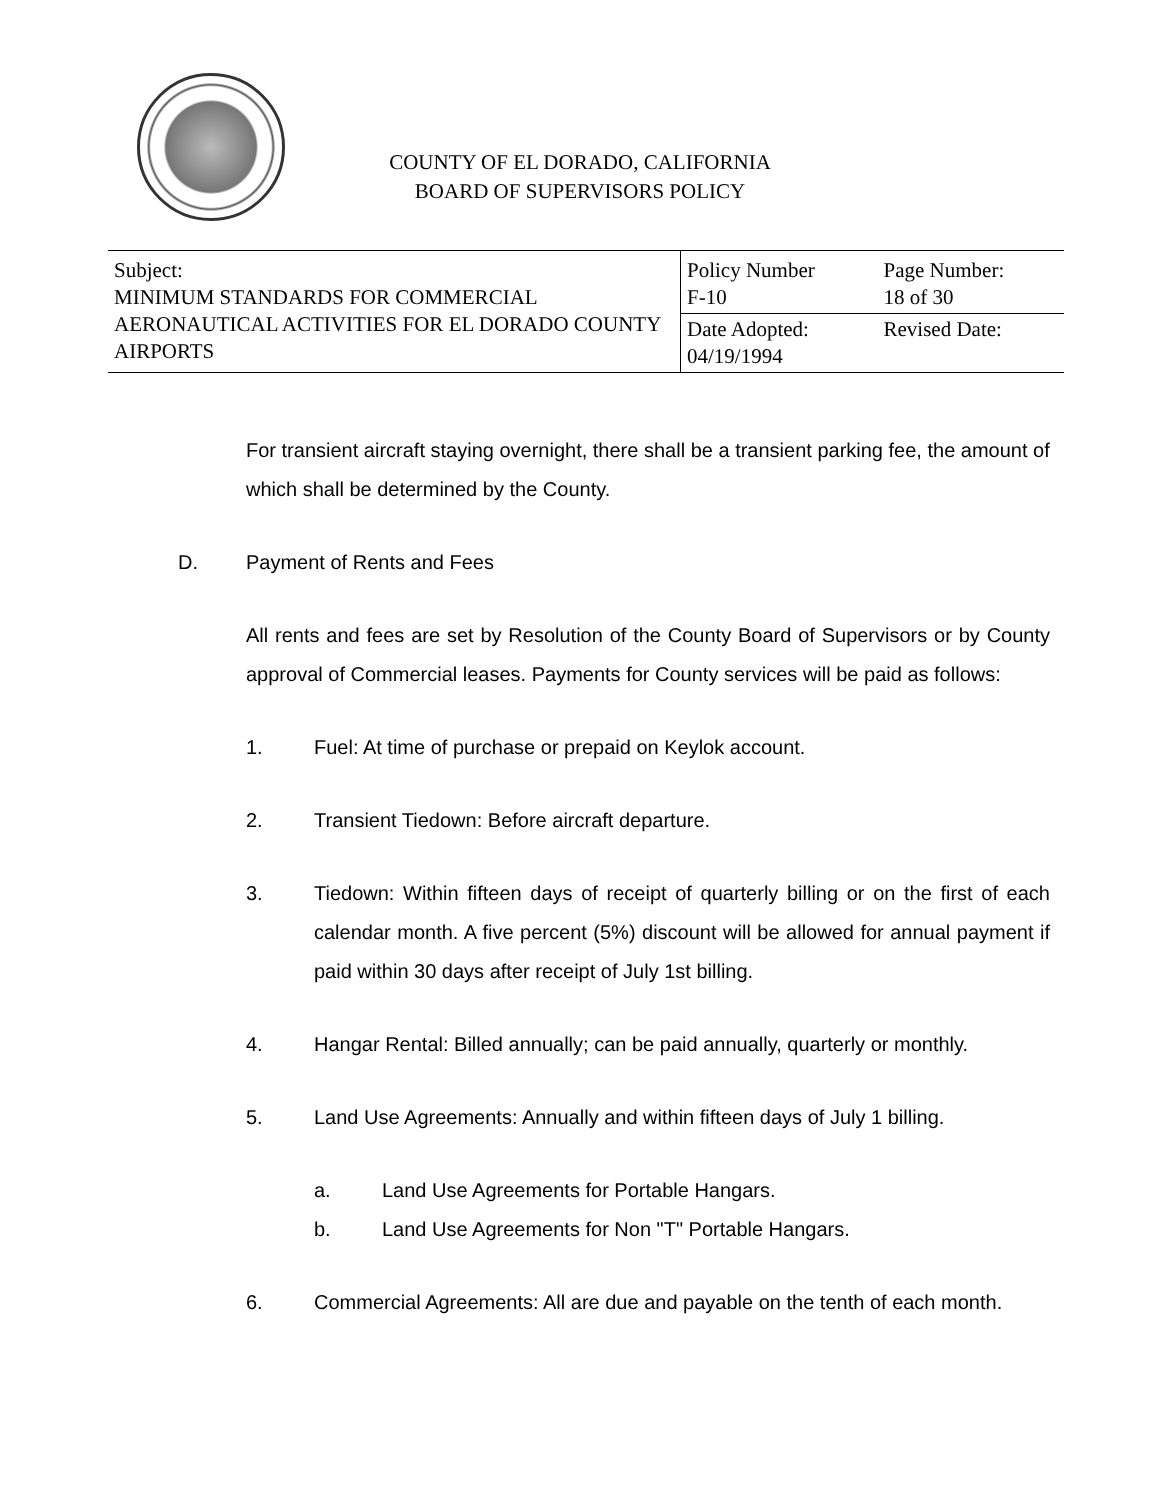COUNTY OF EL DORADO, CALIFORNIA
BOARD OF SUPERVISORS POLICY
| Subject: MINIMUM STANDARDS FOR COMMERCIAL AERONAUTICAL ACTIVITIES FOR EL DORADO COUNTY AIRPORTS | Policy Number F-10 | Page Number: 18 of 30 |
| | Date Adopted: 04/19/1994 | Revised Date: |
For transient aircraft staying overnight, there shall be a transient parking fee, the amount of which shall be determined by the County.
D. Payment of Rents and Fees
All rents and fees are set by Resolution of the County Board of Supervisors or by County approval of Commercial leases. Payments for County services will be paid as follows:
1. Fuel: At time of purchase or prepaid on Keylok account.
2. Transient Tiedown: Before aircraft departure.
3. Tiedown: Within fifteen days of receipt of quarterly billing or on the first of each calendar month. A five percent (5%) discount will be allowed for annual payment if paid within 30 days after receipt of July 1st billing.
4. Hangar Rental: Billed annually; can be paid annually, quarterly or monthly.
5. Land Use Agreements: Annually and within fifteen days of July 1 billing.
a. Land Use Agreements for Portable Hangars.
b. Land Use Agreements for Non "T" Portable Hangars.
6. Commercial Agreements: All are due and payable on the tenth of each month.